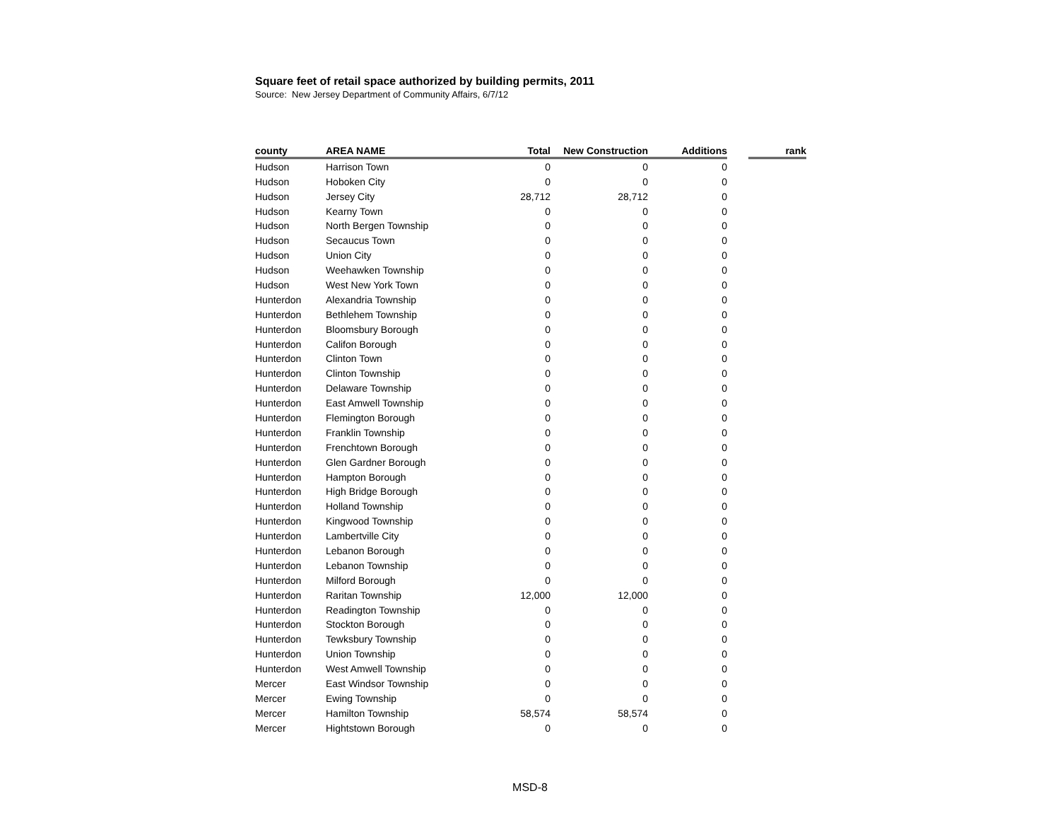Square feet of retail space authorized by building permits, 2011
Source: New Jersey Department of Community Affairs, 6/7/12
| county | AREA NAME | Total | New Construction | Additions | | rank |
| Hudson | Harrison Town | 0 | 0 | 0 | | |
| Hudson | Hoboken City | 0 | 0 | 0 | | |
| Hudson | Jersey City | 28,712 | 28,712 | 0 | | |
| Hudson | Kearny Town | 0 | 0 | 0 | | |
| Hudson | North Bergen Township | 0 | 0 | 0 | | |
| Hudson | Secaucus Town | 0 | 0 | 0 | | |
| Hudson | Union City | 0 | 0 | 0 | | |
| Hudson | Weehawken Township | 0 | 0 | 0 | | |
| Hudson | West New York Town | 0 | 0 | 0 | | |
| Hunterdon | Alexandria Township | 0 | 0 | 0 | | |
| Hunterdon | Bethlehem Township | 0 | 0 | 0 | | |
| Hunterdon | Bloomsbury Borough | 0 | 0 | 0 | | |
| Hunterdon | Califon Borough | 0 | 0 | 0 | | |
| Hunterdon | Clinton Town | 0 | 0 | 0 | | |
| Hunterdon | Clinton Township | 0 | 0 | 0 | | |
| Hunterdon | Delaware Township | 0 | 0 | 0 | | |
| Hunterdon | East Amwell Township | 0 | 0 | 0 | | |
| Hunterdon | Flemington Borough | 0 | 0 | 0 | | |
| Hunterdon | Franklin Township | 0 | 0 | 0 | | |
| Hunterdon | Frenchtown Borough | 0 | 0 | 0 | | |
| Hunterdon | Glen Gardner Borough | 0 | 0 | 0 | | |
| Hunterdon | Hampton Borough | 0 | 0 | 0 | | |
| Hunterdon | High Bridge Borough | 0 | 0 | 0 | | |
| Hunterdon | Holland Township | 0 | 0 | 0 | | |
| Hunterdon | Kingwood Township | 0 | 0 | 0 | | |
| Hunterdon | Lambertville City | 0 | 0 | 0 | | |
| Hunterdon | Lebanon Borough | 0 | 0 | 0 | | |
| Hunterdon | Lebanon Township | 0 | 0 | 0 | | |
| Hunterdon | Milford Borough | 0 | 0 | 0 | | |
| Hunterdon | Raritan Township | 12,000 | 12,000 | 0 | | |
| Hunterdon | Readington Township | 0 | 0 | 0 | | |
| Hunterdon | Stockton Borough | 0 | 0 | 0 | | |
| Hunterdon | Tewksbury Township | 0 | 0 | 0 | | |
| Hunterdon | Union Township | 0 | 0 | 0 | | |
| Hunterdon | West Amwell Township | 0 | 0 | 0 | | |
| Mercer | East Windsor Township | 0 | 0 | 0 | | |
| Mercer | Ewing Township | 0 | 0 | 0 | | |
| Mercer | Hamilton Township | 58,574 | 58,574 | 0 | | |
| Mercer | Hightstown Borough | 0 | 0 | 0 | | |
MSD-8